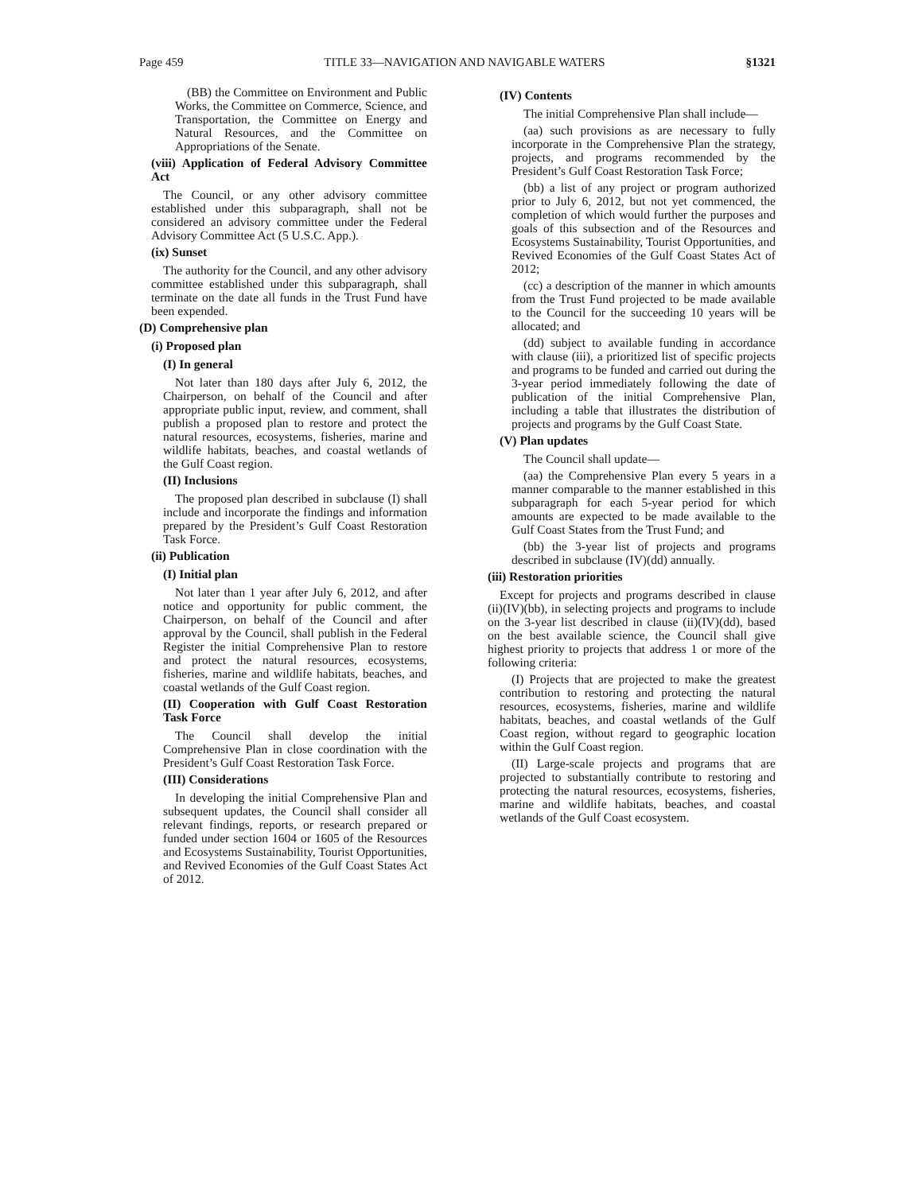Page 459 TITLE 33—NAVIGATION AND NAVIGABLE WATERS §1321
(BB) the Committee on Environment and Public Works, the Committee on Commerce, Science, and Transportation, the Committee on Energy and Natural Resources, and the Committee on Appropriations of the Senate.
(viii) Application of Federal Advisory Committee Act
The Council, or any other advisory committee established under this subparagraph, shall not be considered an advisory committee under the Federal Advisory Committee Act (5 U.S.C. App.).
(ix) Sunset
The authority for the Council, and any other advisory committee established under this subparagraph, shall terminate on the date all funds in the Trust Fund have been expended.
(D) Comprehensive plan
(i) Proposed plan
(I) In general
Not later than 180 days after July 6, 2012, the Chairperson, on behalf of the Council and after appropriate public input, review, and comment, shall publish a proposed plan to restore and protect the natural resources, ecosystems, fisheries, marine and wildlife habitats, beaches, and coastal wetlands of the Gulf Coast region.
(II) Inclusions
The proposed plan described in subclause (I) shall include and incorporate the findings and information prepared by the President’s Gulf Coast Restoration Task Force.
(ii) Publication
(I) Initial plan
Not later than 1 year after July 6, 2012, and after notice and opportunity for public comment, the Chairperson, on behalf of the Council and after approval by the Council, shall publish in the Federal Register the initial Comprehensive Plan to restore and protect the natural resources, ecosystems, fisheries, marine and wildlife habitats, beaches, and coastal wetlands of the Gulf Coast region.
(II) Cooperation with Gulf Coast Restoration Task Force
The Council shall develop the initial Comprehensive Plan in close coordination with the President’s Gulf Coast Restoration Task Force.
(III) Considerations
In developing the initial Comprehensive Plan and subsequent updates, the Council shall consider all relevant findings, reports, or research prepared or funded under section 1604 or 1605 of the Resources and Ecosystems Sustainability, Tourist Opportunities, and Revived Economies of the Gulf Coast States Act of 2012.
(IV) Contents
The initial Comprehensive Plan shall include—
(aa) such provisions as are necessary to fully incorporate in the Comprehensive Plan the strategy, projects, and programs recommended by the President’s Gulf Coast Restoration Task Force;
(bb) a list of any project or program authorized prior to July 6, 2012, but not yet commenced, the completion of which would further the purposes and goals of this subsection and of the Resources and Ecosystems Sustainability, Tourist Opportunities, and Revived Economies of the Gulf Coast States Act of 2012;
(cc) a description of the manner in which amounts from the Trust Fund projected to be made available to the Council for the succeeding 10 years will be allocated; and
(dd) subject to available funding in accordance with clause (iii), a prioritized list of specific projects and programs to be funded and carried out during the 3-year period immediately following the date of publication of the initial Comprehensive Plan, including a table that illustrates the distribution of projects and programs by the Gulf Coast State.
(V) Plan updates
The Council shall update—
(aa) the Comprehensive Plan every 5 years in a manner comparable to the manner established in this subparagraph for each 5-year period for which amounts are expected to be made available to the Gulf Coast States from the Trust Fund; and
(bb) the 3-year list of projects and programs described in subclause (IV)(dd) annually.
(iii) Restoration priorities
Except for projects and programs described in clause (ii)(IV)(bb), in selecting projects and programs to include on the 3-year list described in clause (ii)(IV)(dd), based on the best available science, the Council shall give highest priority to projects that address 1 or more of the following criteria:
(I) Projects that are projected to make the greatest contribution to restoring and protecting the natural resources, ecosystems, fisheries, marine and wildlife habitats, beaches, and coastal wetlands of the Gulf Coast region, without regard to geographic location within the Gulf Coast region.
(II) Large-scale projects and programs that are projected to substantially contribute to restoring and protecting the natural resources, ecosystems, fisheries, marine and wildlife habitats, beaches, and coastal wetlands of the Gulf Coast ecosystem.